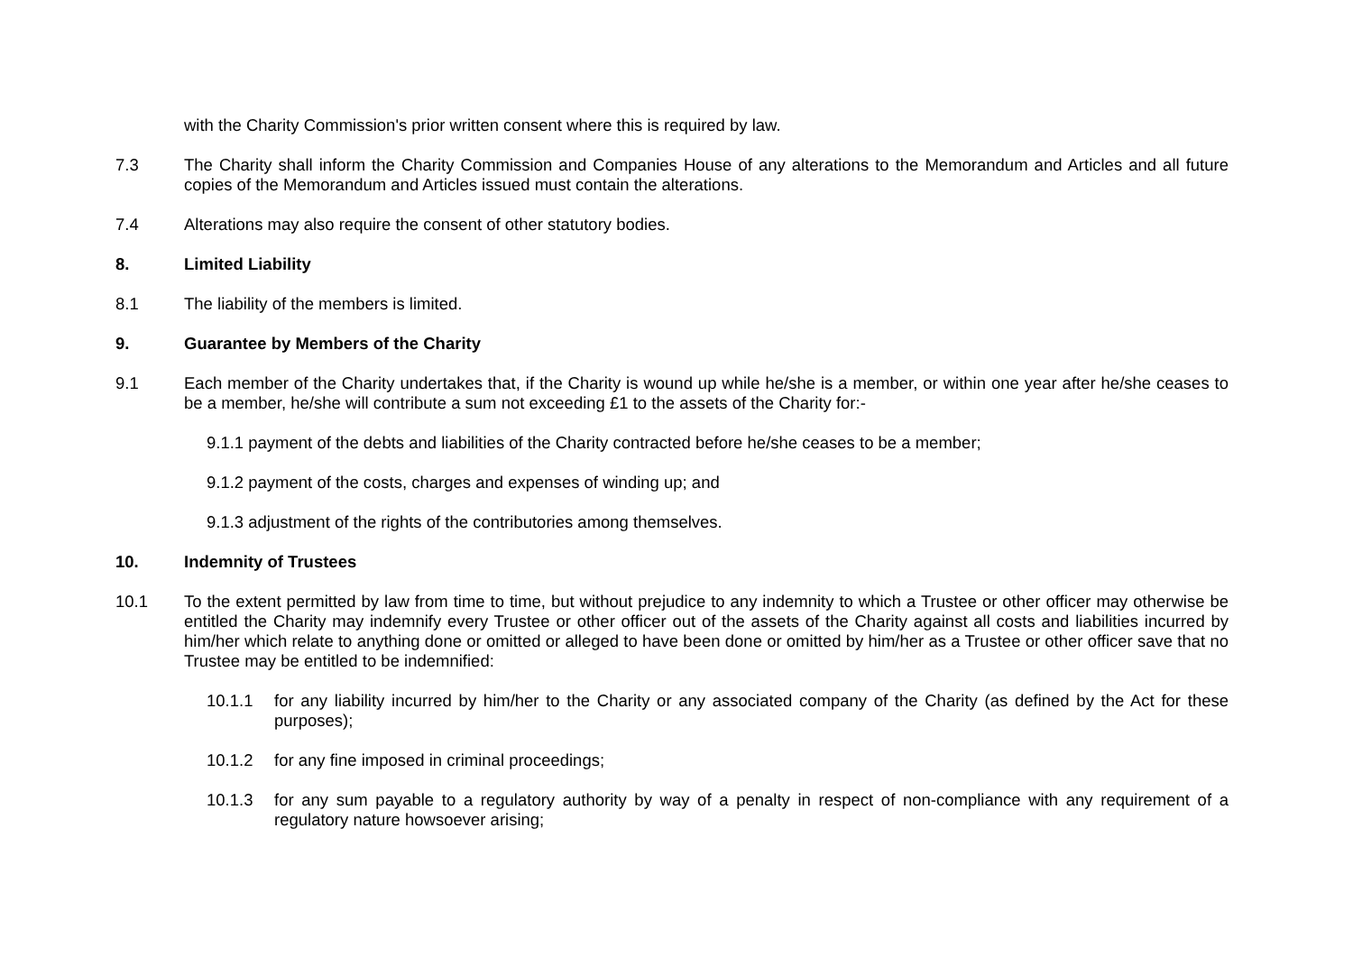with the Charity Commission's prior written consent where this is required by law.
7.3 The Charity shall inform the Charity Commission and Companies House of any alterations to the Memorandum and Articles and all future copies of the Memorandum and Articles issued must contain the alterations.
7.4 Alterations may also require the consent of other statutory bodies.
8. Limited Liability
8.1 The liability of the members is limited.
9. Guarantee by Members of the Charity
9.1 Each member of the Charity undertakes that, if the Charity is wound up while he/she is a member, or within one year after he/she ceases to be a member, he/she will contribute a sum not exceeding £1 to the assets of the Charity for:-
9.1.1 payment of the debts and liabilities of the Charity contracted before he/she ceases to be a member;
9.1.2 payment of the costs, charges and expenses of winding up; and
9.1.3 adjustment of the rights of the contributories among themselves.
10. Indemnity of Trustees
10.1 To the extent permitted by law from time to time, but without prejudice to any indemnity to which a Trustee or other officer may otherwise be entitled the Charity may indemnify every Trustee or other officer out of the assets of the Charity against all costs and liabilities incurred by him/her which relate to anything done or omitted or alleged to have been done or omitted by him/her as a Trustee or other officer save that no Trustee may be entitled to be indemnified:
10.1.1 for any liability incurred by him/her to the Charity or any associated company of the Charity (as defined by the Act for these purposes);
10.1.2 for any fine imposed in criminal proceedings;
10.1.3 for any sum payable to a regulatory authority by way of a penalty in respect of non-compliance with any requirement of a regulatory nature howsoever arising;